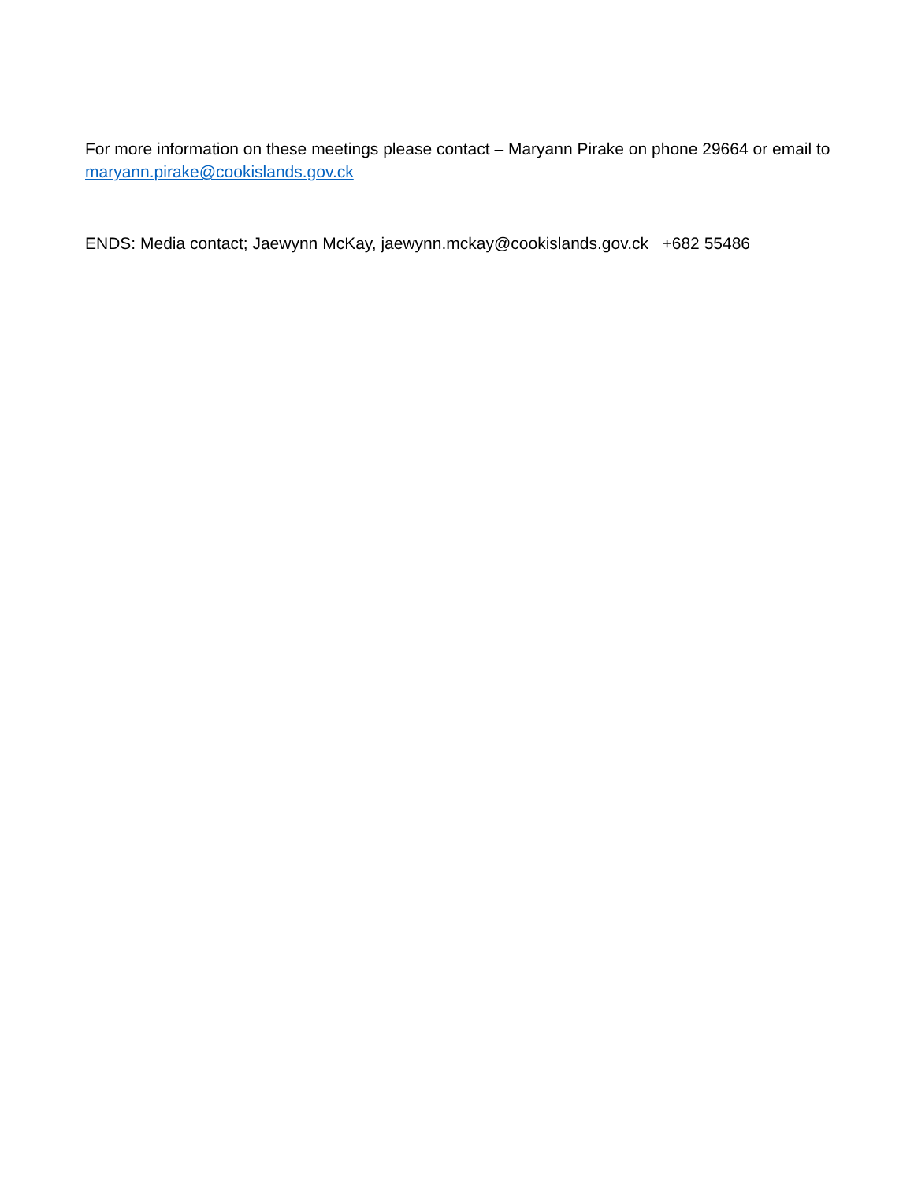For more information on these meetings please contact – Maryann Pirake on phone 29664 or email to maryann.pirake@cookislands.gov.ck
ENDS: Media contact; Jaewynn McKay, jaewynn.mckay@cookislands.gov.ck +682 55486